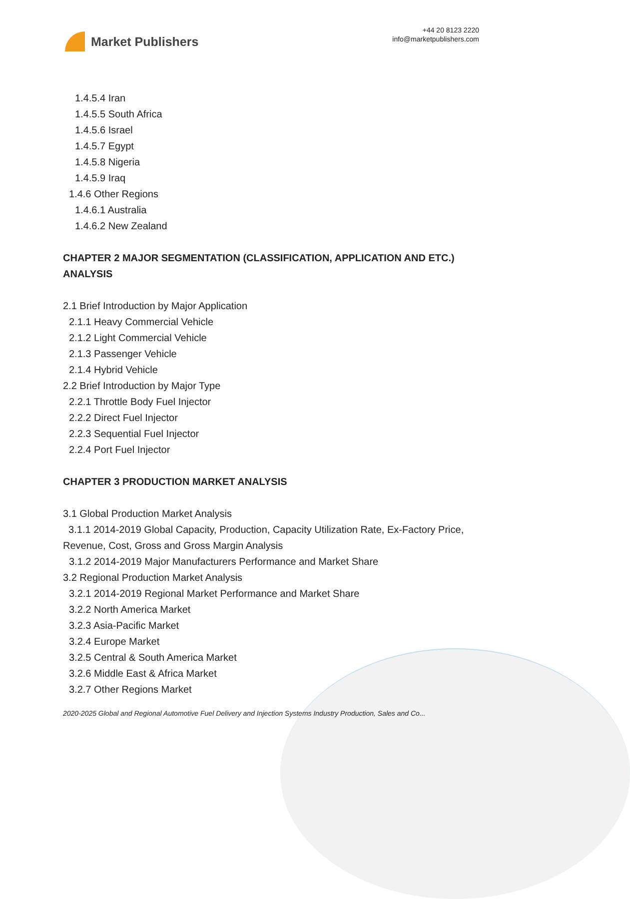Market Publishers
+44 20 8123 2220
info@marketpublishers.com
1.4.5.4 Iran
1.4.5.5 South Africa
1.4.5.6 Israel
1.4.5.7 Egypt
1.4.5.8 Nigeria
1.4.5.9 Iraq
1.4.6 Other Regions
1.4.6.1 Australia
1.4.6.2 New Zealand
CHAPTER 2 MAJOR SEGMENTATION (CLASSIFICATION, APPLICATION AND ETC.) ANALYSIS
2.1 Brief Introduction by Major Application
2.1.1 Heavy Commercial Vehicle
2.1.2 Light Commercial Vehicle
2.1.3 Passenger Vehicle
2.1.4 Hybrid Vehicle
2.2 Brief Introduction by Major Type
2.2.1 Throttle Body Fuel Injector
2.2.2 Direct Fuel Injector
2.2.3 Sequential Fuel Injector
2.2.4 Port Fuel Injector
CHAPTER 3 PRODUCTION MARKET ANALYSIS
3.1 Global Production Market Analysis
3.1.1 2014-2019 Global Capacity, Production, Capacity Utilization Rate, Ex-Factory Price, Revenue, Cost, Gross and Gross Margin Analysis
3.1.2 2014-2019 Major Manufacturers Performance and Market Share
3.2 Regional Production Market Analysis
3.2.1 2014-2019 Regional Market Performance and Market Share
3.2.2 North America Market
3.2.3 Asia-Pacific Market
3.2.4 Europe Market
3.2.5 Central & South America Market
3.2.6 Middle East & Africa Market
3.2.7 Other Regions Market
2020-2025 Global and Regional Automotive Fuel Delivery and Injection Systems Industry Production, Sales and Co...